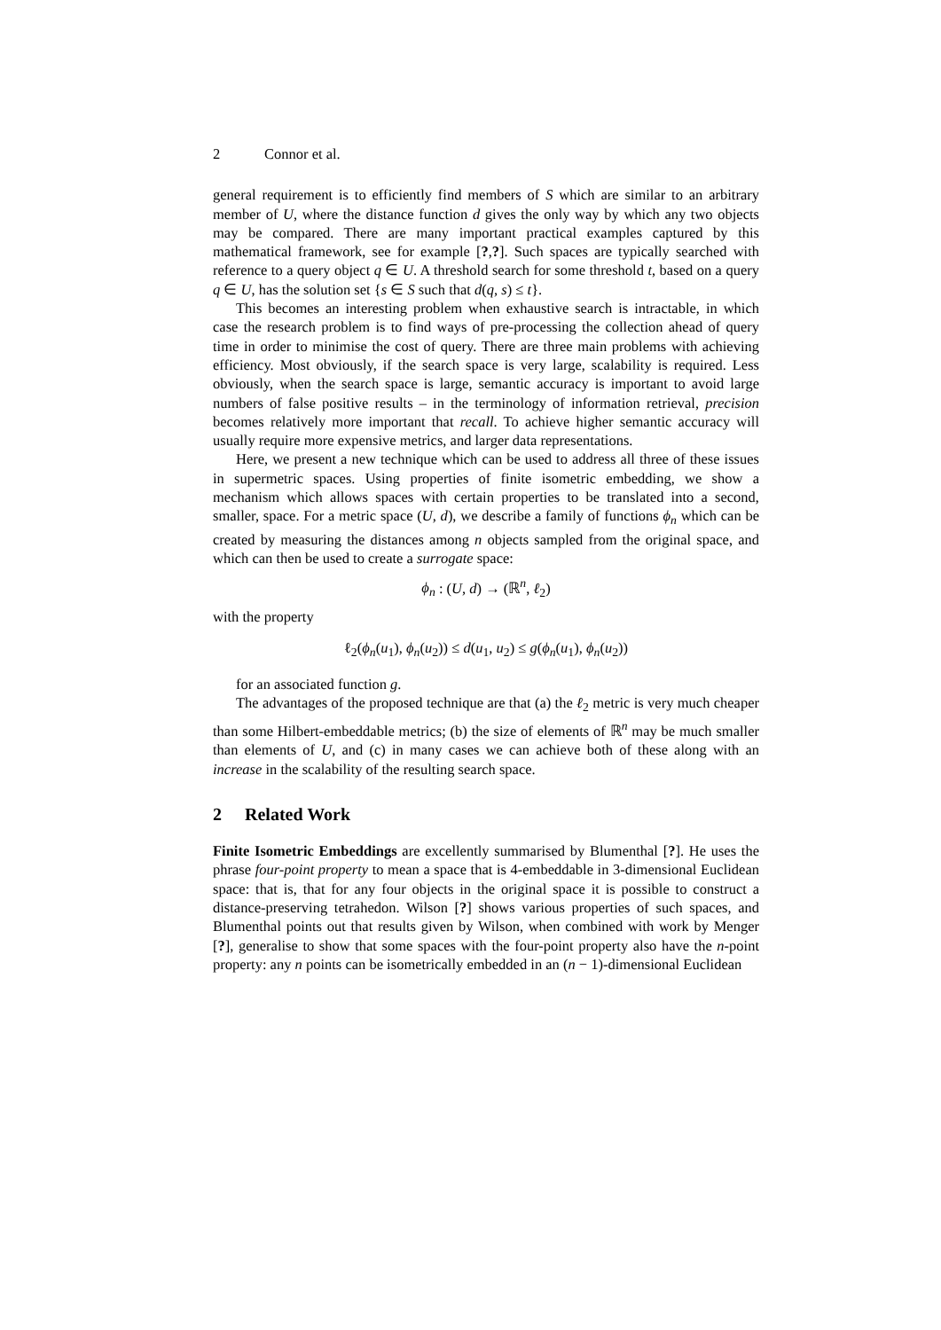2 Connor et al.
general requirement is to efficiently find members of S which are similar to an arbitrary member of U, where the distance function d gives the only way by which any two objects may be compared. There are many important practical examples captured by this mathematical framework, see for example [?,?]. Such spaces are typically searched with reference to a query object q ∈ U. A threshold search for some threshold t, based on a query q ∈ U, has the solution set {s ∈ S such that d(q, s) ≤ t}.
This becomes an interesting problem when exhaustive search is intractable, in which case the research problem is to find ways of pre-processing the collection ahead of query time in order to minimise the cost of query. There are three main problems with achieving efficiency. Most obviously, if the search space is very large, scalability is required. Less obviously, when the search space is large, semantic accuracy is important to avoid large numbers of false positive results – in the terminology of information retrieval, precision becomes relatively more important that recall. To achieve higher semantic accuracy will usually require more expensive metrics, and larger data representations.
Here, we present a new technique which can be used to address all three of these issues in supermetric spaces. Using properties of finite isometric embedding, we show a mechanism which allows spaces with certain properties to be translated into a second, smaller, space. For a metric space (U, d), we describe a family of functions ϕ<sub>n</sub> which can be created by measuring the distances among n objects sampled from the original space, and which can then be used to create a surrogate space:
ϕ<sub>n</sub> : (U, d) → (ℝ<sup>n</sup>, ℓ<sub>2</sub>)
with the property
ℓ<sub>2</sub>(ϕ<sub>n</sub>(u<sub>1</sub>), ϕ<sub>n</sub>(u<sub>2</sub>)) ≤ d(u<sub>1</sub>, u<sub>2</sub>) ≤ g(ϕ<sub>n</sub>(u<sub>1</sub>), ϕ<sub>n</sub>(u<sub>2</sub>))
for an associated function g.
The advantages of the proposed technique are that (a) the ℓ<sub>2</sub> metric is very much cheaper than some Hilbert-embeddable metrics; (b) the size of elements of ℝ<sup>n</sup> may be much smaller than elements of U, and (c) in many cases we can achieve both of these along with an increase in the scalability of the resulting search space.
2 Related Work
Finite Isometric Embeddings are excellently summarised by Blumenthal [?]. He uses the phrase four-point property to mean a space that is 4-embeddable in 3-dimensional Euclidean space: that is, that for any four objects in the original space it is possible to construct a distance-preserving tetrahedon. Wilson [?] shows various properties of such spaces, and Blumenthal points out that results given by Wilson, when combined with work by Menger [?], generalise to show that some spaces with the four-point property also have the n-point property: any n points can be isometrically embedded in an (n − 1)-dimensional Euclidean